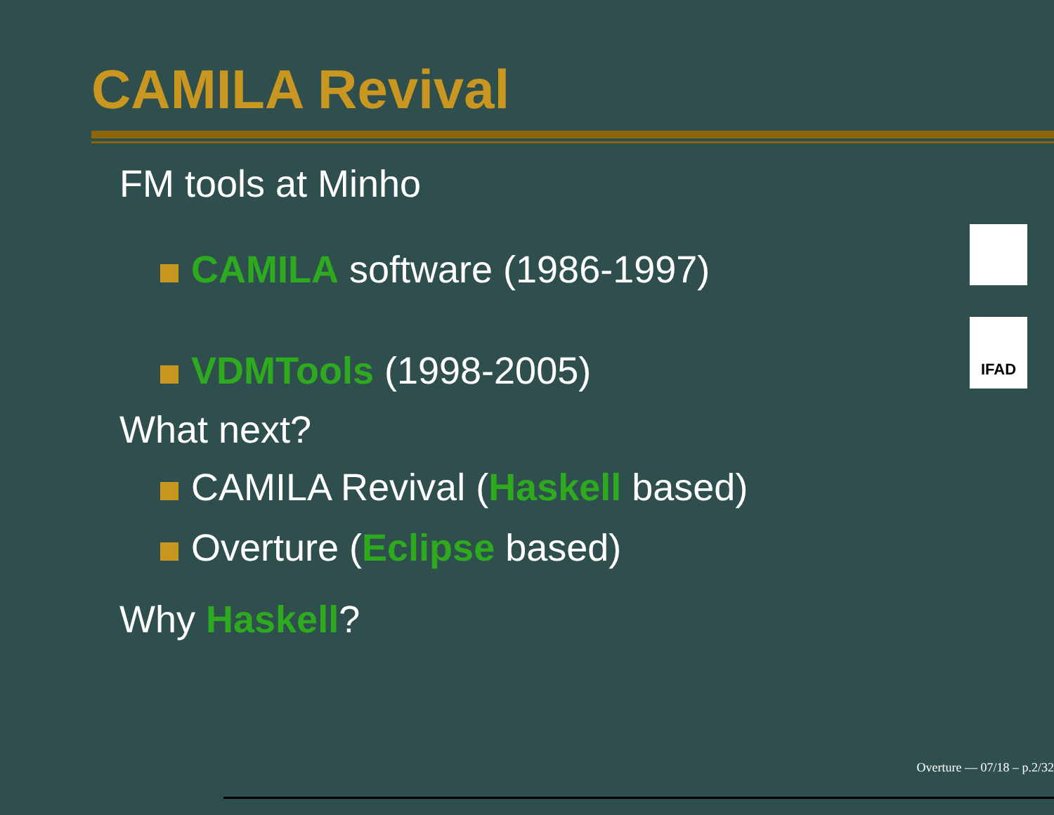CAMILA Revival
FM tools at Minho
CAMILA software (1986-1997)
VDMTools (1998-2005)
What next?
CAMILA Revival (Haskell based)
Overture (Eclipse based)
Why Haskell?
IFAD
Overture — 07/18 – p.2/32